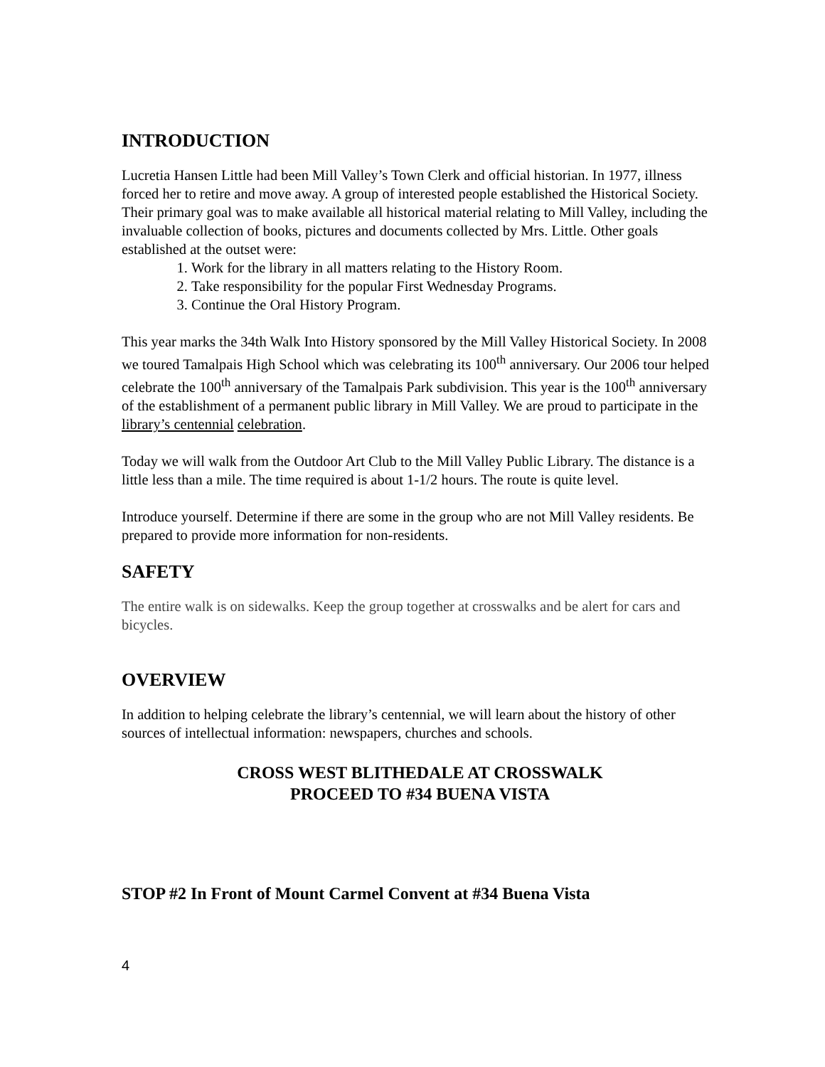INTRODUCTION
Lucretia Hansen Little had been Mill Valley’s Town Clerk and official historian. In 1977, illness forced her to retire and move away. A group of interested people established the Historical Society. Their primary goal was to make available all historical material relating to Mill Valley, including the invaluable collection of books, pictures and documents collected by Mrs. Little. Other goals established at the outset were:
1. Work for the library in all matters relating to the History Room.
2. Take responsibility for the popular First Wednesday Programs.
3. Continue the Oral History Program.
This year marks the 34th Walk Into History sponsored by the Mill Valley Historical Society. In 2008 we toured Tamalpais High School which was celebrating its 100<sup>th</sup> anniversary. Our 2006 tour helped celebrate the 100<sup>th</sup> anniversary of the Tamalpais Park subdivision. This year is the 100<sup>th</sup> anniversary of the establishment of a permanent public library in Mill Valley. We are proud to participate in the library’s centennial celebration.
Today we will walk from the Outdoor Art Club to the Mill Valley Public Library. The distance is a little less than a mile. The time required is about 1-1/2 hours. The route is quite level.
Introduce yourself. Determine if there are some in the group who are not Mill Valley residents. Be prepared to provide more information for non-residents.
SAFETY
The entire walk is on sidewalks. Keep the group together at crosswalks and be alert for cars and bicycles.
OVERVIEW
In addition to helping celebrate the library’s centennial, we will learn about the history of other sources of intellectual information: newspapers, churches and schools.
CROSS WEST BLITHEDALE AT CROSSWALK
PROCEED TO #34 BUENA VISTA
STOP #2 In Front of Mount Carmel Convent at #34 Buena Vista
4